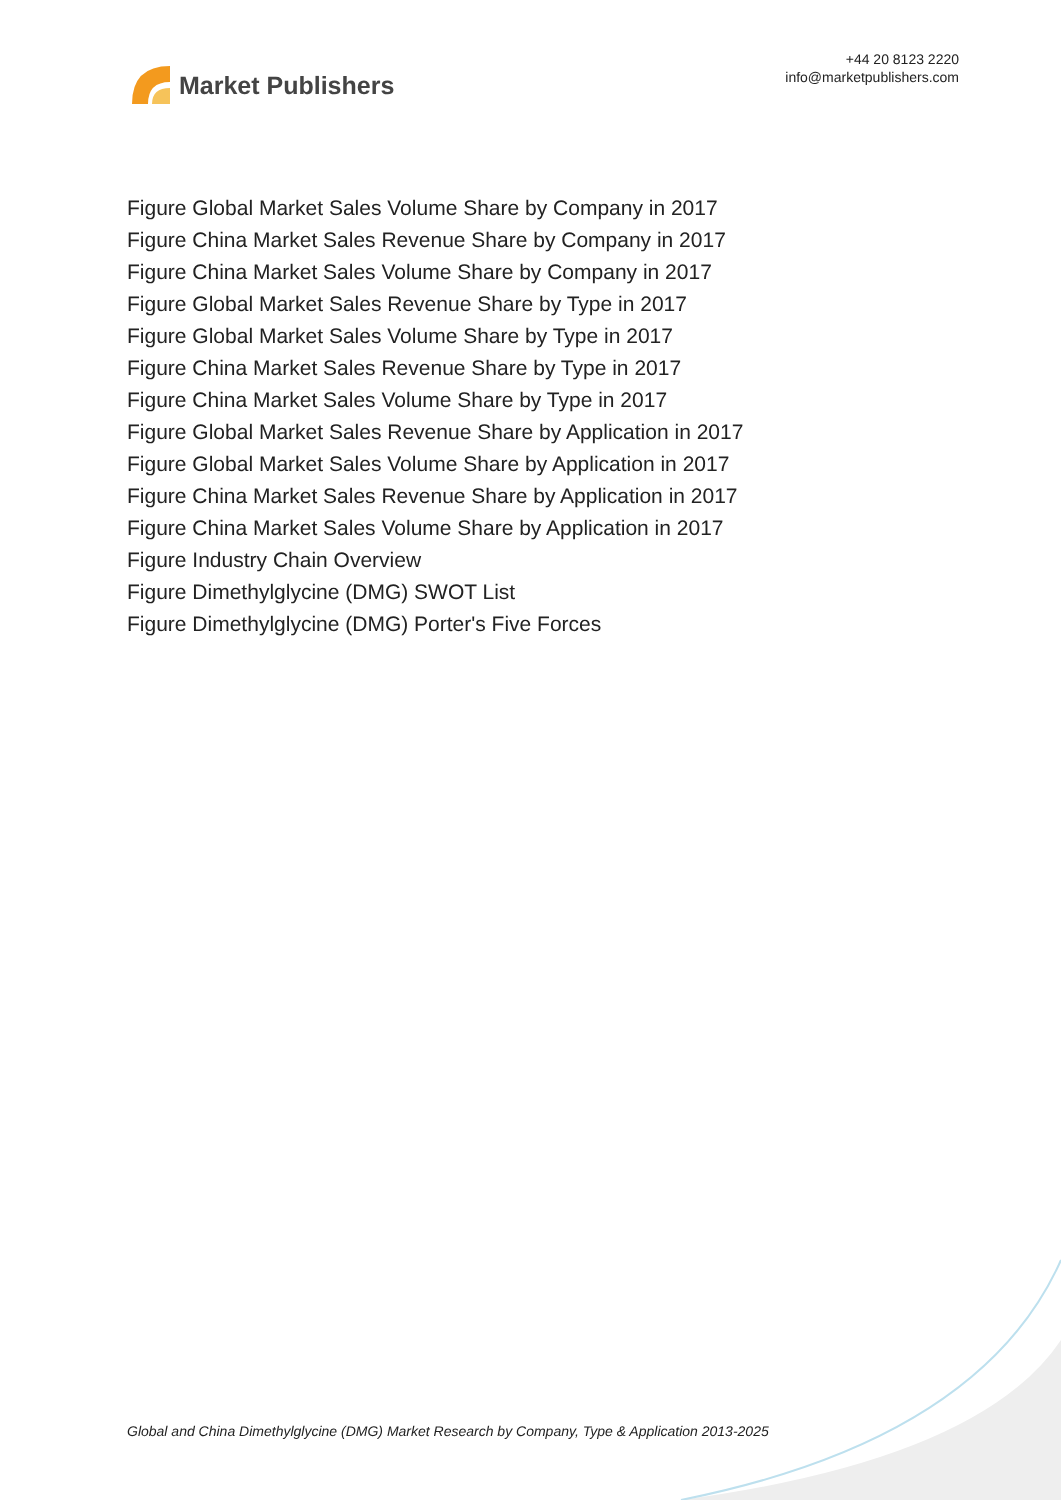Market Publishers
+44 20 8123 2220
info@marketpublishers.com
Figure Global Market Sales Volume Share by Company in 2017
Figure China Market Sales Revenue Share by Company in 2017
Figure China Market Sales Volume Share by Company in 2017
Figure Global Market Sales Revenue Share by Type in 2017
Figure Global Market Sales Volume Share by Type in 2017
Figure China Market Sales Revenue Share by Type in 2017
Figure China Market Sales Volume Share by Type in 2017
Figure Global Market Sales Revenue Share by Application in 2017
Figure Global Market Sales Volume Share by Application in 2017
Figure China Market Sales Revenue Share by Application in 2017
Figure China Market Sales Volume Share by Application in 2017
Figure Industry Chain Overview
Figure Dimethylglycine (DMG) SWOT List
Figure Dimethylglycine (DMG) Porter's Five Forces
Global and China Dimethylglycine (DMG) Market Research by Company, Type & Application 2013-2025